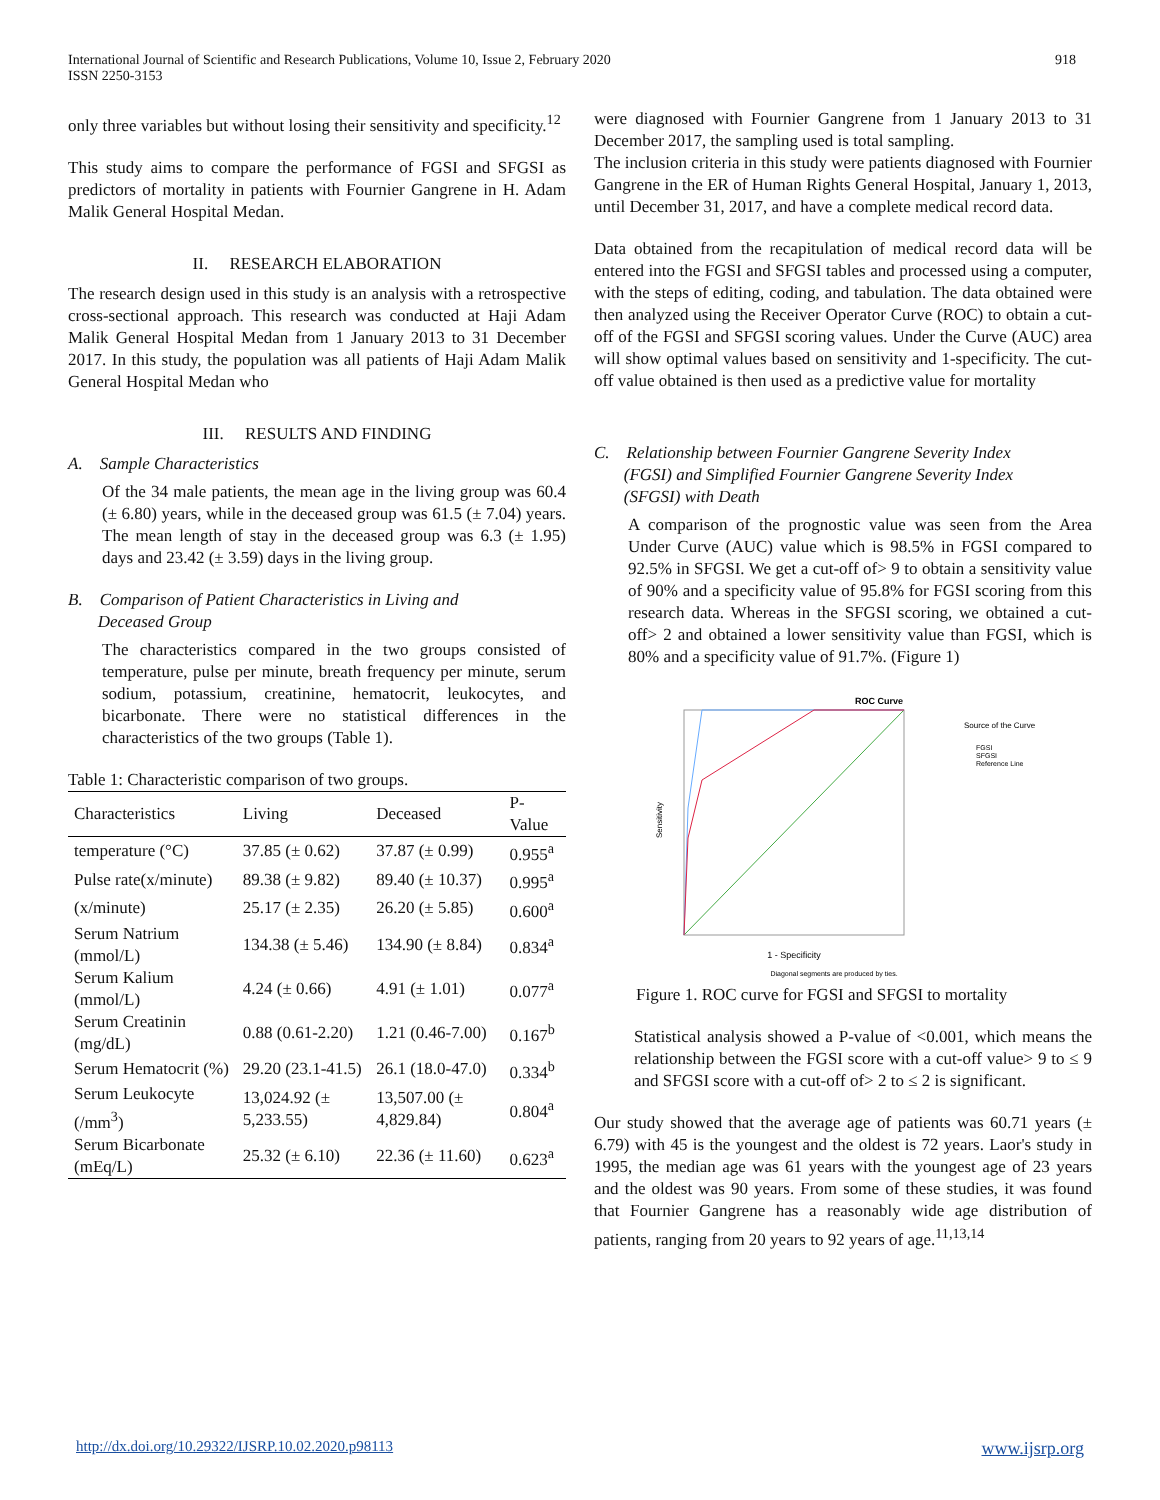International Journal of Scientific and Research Publications, Volume 10, Issue 2, February 2020
ISSN 2250-3153
918
only three variables but without losing their sensitivity and specificity.<sup>12</sup>
This study aims to compare the performance of FGSI and SFGSI as predictors of mortality in patients with Fournier Gangrene in H. Adam Malik General Hospital Medan.
II. RESEARCH ELABORATION
The research design used in this study is an analysis with a retrospective cross-sectional approach. This research was conducted at Haji Adam Malik General Hospital Medan from 1 January 2013 to 31 December 2017. In this study, the population was all patients of Haji Adam Malik General Hospital Medan who
III. RESULTS AND FINDING
A. Sample Characteristics
Of the 34 male patients, the mean age in the living group was 60.4 (± 6.80) years, while in the deceased group was 61.5 (± 7.04) years. The mean length of stay in the deceased group was 6.3 (± 1.95) days and 23.42 (± 3.59) days in the living group.
B. Comparison of Patient Characteristics in Living and
Deceased Group
The characteristics compared in the two groups consisted of temperature, pulse per minute, breath frequency per minute, serum sodium, potassium, creatinine, hematocrit, leukocytes, and bicarbonate. There were no statistical differences in the characteristics of the two groups (Table 1).
Table 1: Characteristic comparison of two groups.
| Characteristics | Living | Deceased | P-Value |
| --- | --- | --- | --- |
| temperature (°C) | 37.85 (± 0.62) | 37.87 (± 0.99) | 0.955<sup>a</sup> |
| Pulse rate(x/minute) | 89.38 (± 9.82) | 89.40 (± 10.37) | 0.995<sup>a</sup> |
| (x/minute) | 25.17 (± 2.35) | 26.20 (± 5.85) | 0.600<sup>a</sup> |
| Serum Natrium (mmol/L) | 134.38 (± 5.46) | 134.90 (± 8.84) | 0.834<sup>a</sup> |
| Serum Kalium (mmol/L) | 4.24 (± 0.66) | 4.91 (± 1.01) | 0.077<sup>a</sup> |
| Serum Creatinin (mg/dL) | 0.88 (0.61-2.20) | 1.21 (0.46-7.00) | 0.167<sup>b</sup> |
| Serum Hematocrit (%) | 29.20 (23.1-41.5) | 26.1 (18.0-47.0) | 0.334<sup>b</sup> |
| Serum Leukocyte (/mm<sup>3</sup>) | 13,024.92 (± 5,233.55) | 13,507.00 (± 4,829.84) | 0.804<sup>a</sup> |
| Serum Bicarbonate (mEq/L) | 25.32 (± 6.10) | 22.36 (± 11.60) | 0.623<sup>a</sup> |
were diagnosed with Fournier Gangrene from 1 January 2013 to 31 December 2017, the sampling used is total sampling.
The inclusion criteria in this study were patients diagnosed with Fournier Gangrene in the ER of Human Rights General Hospital, January 1, 2013, until December 31, 2017, and have a complete medical record data.
Data obtained from the recapitulation of medical record data will be entered into the FGSI and SFGSI tables and processed using a computer, with the steps of editing, coding, and tabulation. The data obtained were then analyzed using the Receiver Operator Curve (ROC) to obtain a cut-off of the FGSI and SFGSI scoring values. Under the Curve (AUC) area will show optimal values based on sensitivity and 1-specificity. The cut-off value obtained is then used as a predictive value for mortality
C. Relationship between Fournier Gangrene Severity Index
(FGSI) and Simplified Fournier Gangrene Severity Index
(SFGSI) with Death
A comparison of the prognostic value was seen from the Area Under Curve (AUC) value which is 98.5% in FGSI compared to 92.5% in SFGSI. We get a cut-off of> 9 to obtain a sensitivity value of 90% and a specificity value of 95.8% for FGSI scoring from this research data. Whereas in the SFGSI scoring, we obtained a cut-off> 2 and obtained a lower sensitivity value than FGSI, which is 80% and a specificity value of 91.7%. (Figure 1)
ROC Curve
Sensitivity
1 - Specificity
Diagonal segments are produced by ties.
Source of the Curve
FGSI
SFGSI
Reference Line
Figure 1. ROC curve for FGSI and SFGSI to mortality
Statistical analysis showed a P-value of <0.001, which means the relationship between the FGSI score with a cut-off value> 9 to ≤ 9 and SFGSI score with a cut-off of> 2 to ≤ 2 is significant.
Our study showed that the average age of patients was 60.71 years (± 6.79) with 45 is the youngest and the oldest is 72 years. Laor's study in 1995, the median age was 61 years with the youngest age of 23 years and the oldest was 90 years. From some of these studies, it was found that Fournier Gangrene has a reasonably wide age distribution of patients, ranging from 20 years to 92 years of age.<sup>11,13,14</sup>
http://dx.doi.org/10.29322/IJSRP.10.02.2020.p98113 www.ijsrp.org